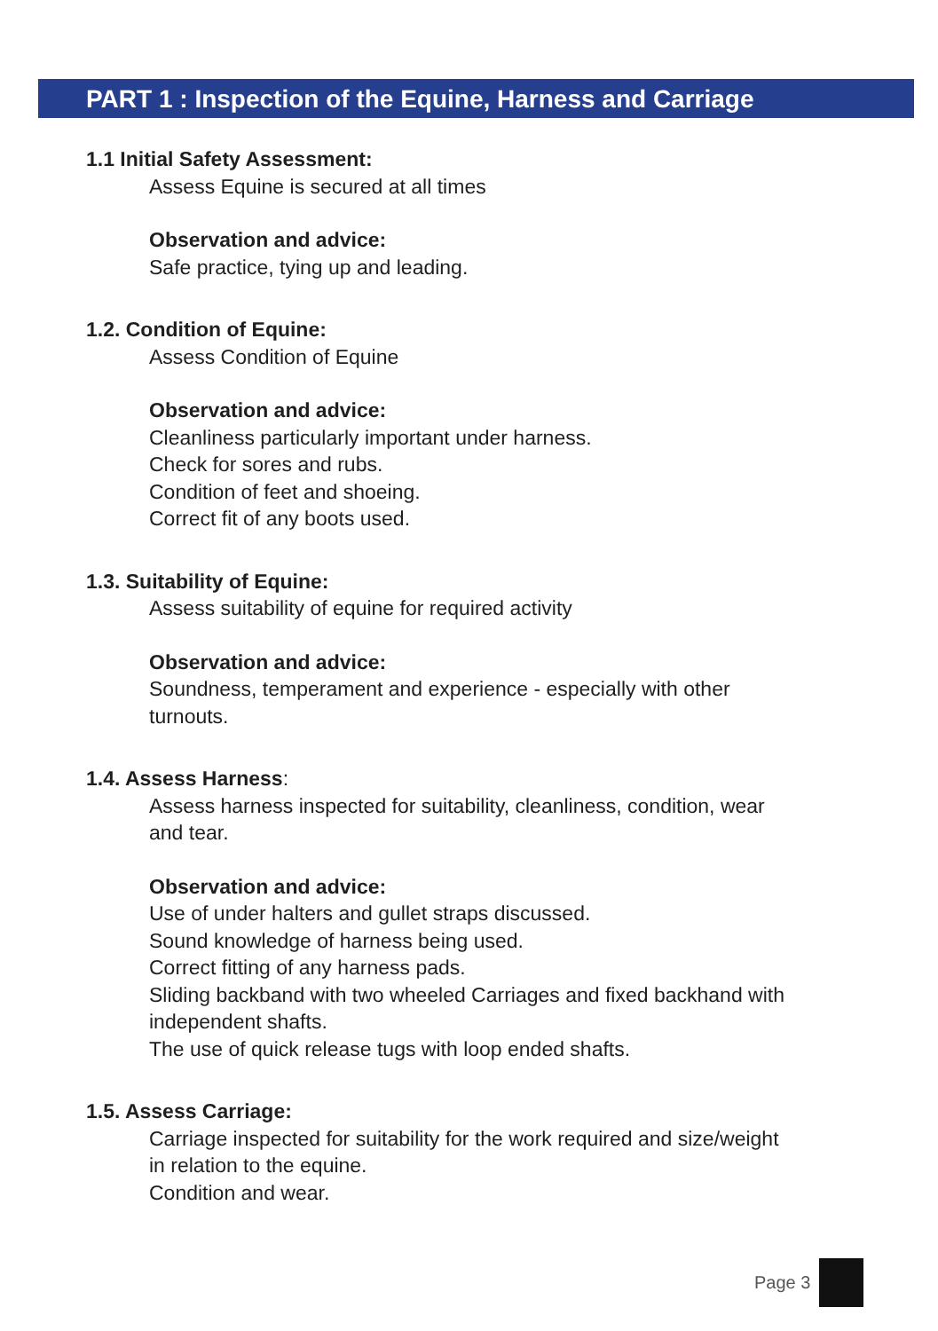PART 1 : Inspection of the Equine, Harness and Carriage
1.1 Initial Safety Assessment:
Assess Equine is secured at all times
Observation and advice:
Safe practice, tying up and leading.
1.2. Condition of Equine:
Assess Condition of Equine
Observation and advice:
Cleanliness particularly important under harness.
Check for sores and rubs.
Condition of feet and shoeing.
Correct fit of any boots used.
1.3. Suitability of Equine:
Assess suitability of equine for required activity
Observation and advice:
Soundness, temperament and experience - especially with other
turnouts.
1.4. Assess Harness:
Assess harness inspected for suitability, cleanliness, condition, wear
and tear.
Observation and advice:
Use of under halters and gullet straps discussed.
Sound knowledge of harness being used.
Correct fitting of any harness pads.
Sliding backband with two wheeled Carriages and fixed backhand with
independent shafts.
The use of quick release tugs with loop ended shafts.
1.5. Assess Carriage:
Carriage inspected for suitability for the work required and size/weight
in relation to the equine.
Condition and wear.
Page 3